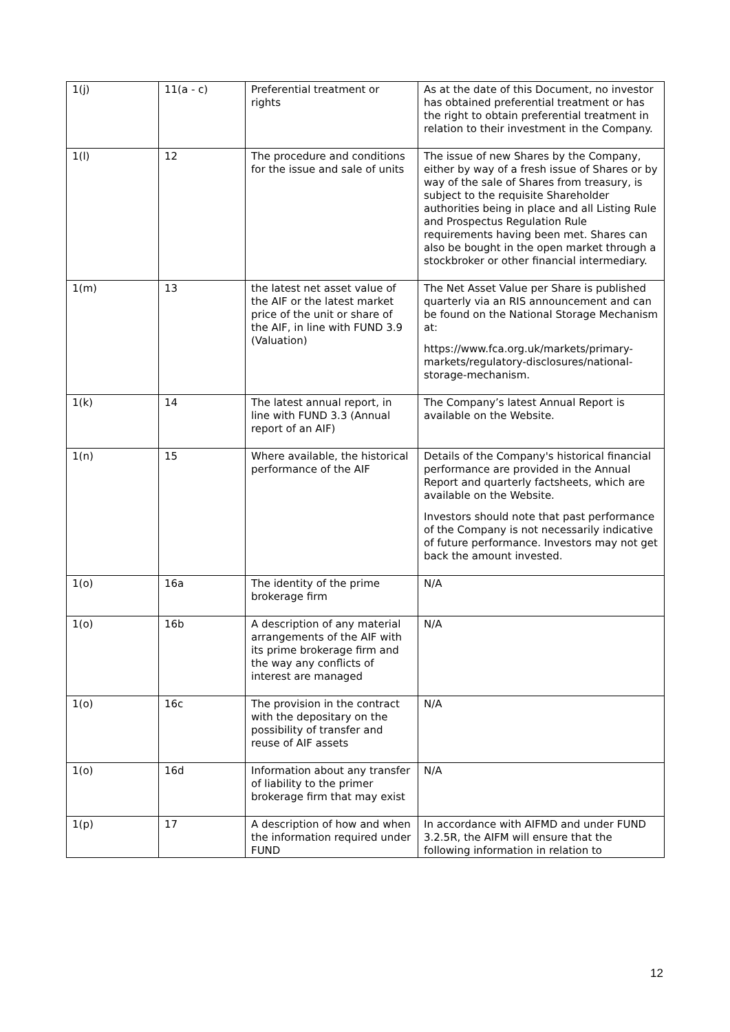| 1(j) | 11(a - c) | Preferential treatment or rights | As at the date of this Document, no investor has obtained preferential treatment or has the right to obtain preferential treatment in relation to their investment in the Company. |
| 1(l) | 12 | The procedure and conditions for the issue and sale of units | The issue of new Shares by the Company, either by way of a fresh issue of Shares or by way of the sale of Shares from treasury, is subject to the requisite Shareholder authorities being in place and all Listing Rule and Prospectus Regulation Rule requirements having been met. Shares can also be bought in the open market through a stockbroker or other financial intermediary. |
| 1(m) | 13 | the latest net asset value of the AIF or the latest market price of the unit or share of the AIF, in line with FUND 3.9 (Valuation) | The Net Asset Value per Share is published quarterly via an RIS announcement and can be found on the National Storage Mechanism at: https://www.fca.org.uk/markets/primary-markets/regulatory-disclosures/national-storage-mechanism. |
| 1(k) | 14 | The latest annual report, in line with FUND 3.3 (Annual report of an AIF) | The Company’s latest Annual Report is available on the Website. |
| 1(n) | 15 | Where available, the historical performance of the AIF | Details of the Company's historical financial performance are provided in the Annual Report and quarterly factsheets, which are available on the Website. Investors should note that past performance of the Company is not necessarily indicative of future performance. Investors may not get back the amount invested. |
| 1(o) | 16a | The identity of the prime brokerage firm | N/A |
| 1(o) | 16b | A description of any material arrangements of the AIF with its prime brokerage firm and the way any conflicts of interest are managed | N/A |
| 1(o) | 16c | The provision in the contract with the depositary on the possibility of transfer and reuse of AIF assets | N/A |
| 1(o) | 16d | Information about any transfer of liability to the primer brokerage firm that may exist | N/A |
| 1(p) | 17 | A description of how and when the information required under FUND | In accordance with AIFMD and under FUND 3.2.5R, the AIFM will ensure that the following information in relation to |
12